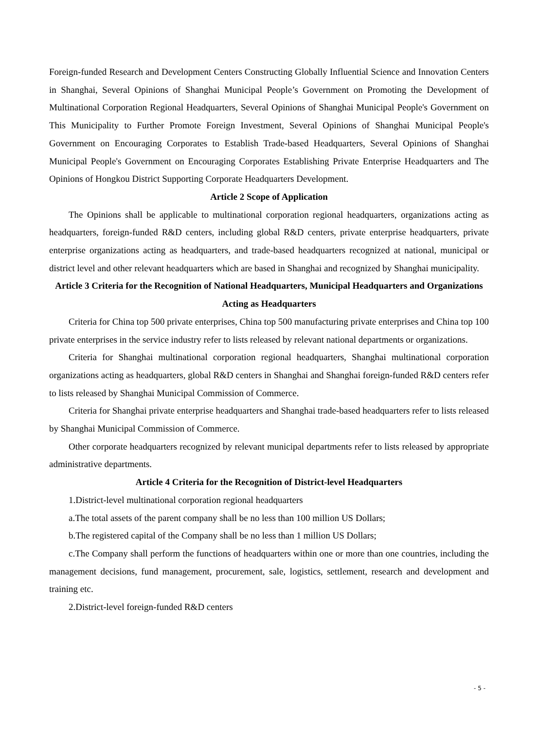Foreign-funded Research and Development Centers Constructing Globally Influential Science and Innovation Centers in Shanghai, Several Opinions of Shanghai Municipal People’s Government on Promoting the Development of Multinational Corporation Regional Headquarters, Several Opinions of Shanghai Municipal People's Government on This Municipality to Further Promote Foreign Investment, Several Opinions of Shanghai Municipal People's Government on Encouraging Corporates to Establish Trade-based Headquarters, Several Opinions of Shanghai Municipal People's Government on Encouraging Corporates Establishing Private Enterprise Headquarters and The Opinions of Hongkou District Supporting Corporate Headquarters Development.
Article 2 Scope of Application
The Opinions shall be applicable to multinational corporation regional headquarters, organizations acting as headquarters, foreign-funded R&D centers, including global R&D centers, private enterprise headquarters, private enterprise organizations acting as headquarters, and trade-based headquarters recognized at national, municipal or district level and other relevant headquarters which are based in Shanghai and recognized by Shanghai municipality.
Article 3 Criteria for the Recognition of National Headquarters, Municipal Headquarters and Organizations Acting as Headquarters
Criteria for China top 500 private enterprises, China top 500 manufacturing private enterprises and China top 100 private enterprises in the service industry refer to lists released by relevant national departments or organizations.
Criteria for Shanghai multinational corporation regional headquarters, Shanghai multinational corporation organizations acting as headquarters, global R&D centers in Shanghai and Shanghai foreign-funded R&D centers refer to lists released by Shanghai Municipal Commission of Commerce.
Criteria for Shanghai private enterprise headquarters and Shanghai trade-based headquarters refer to lists released by Shanghai Municipal Commission of Commerce.
Other corporate headquarters recognized by relevant municipal departments refer to lists released by appropriate administrative departments.
Article 4 Criteria for the Recognition of District-level Headquarters
1.District-level multinational corporation regional headquarters
a.The total assets of the parent company shall be no less than 100 million US Dollars;
b.The registered capital of the Company shall be no less than 1 million US Dollars;
c.The Company shall perform the functions of headquarters within one or more than one countries, including the management decisions, fund management, procurement, sale, logistics, settlement, research and development and training etc.
2.District-level foreign-funded R&D centers
- 5 -